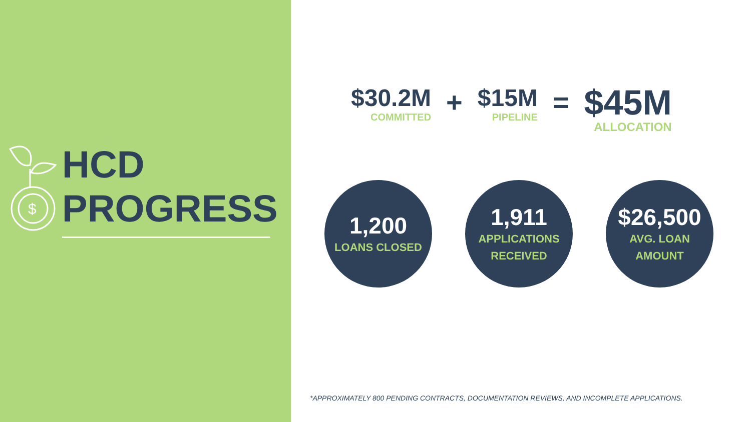$
HCD
PROGRESS
$30.2M
COMMITTED
+
$15M
PIPELINE
=
$45M
ALLOCATION
1,200
LOANS CLOSED
1,911
APPLICATIONS
RECEIVED
$26,500
AVG. LOAN
AMOUNT
*APPROXIMATELY 800 PENDING CONTRACTS, DOCUMENTATION REVIEWS, AND INCOMPLETE APPLICATIONS.